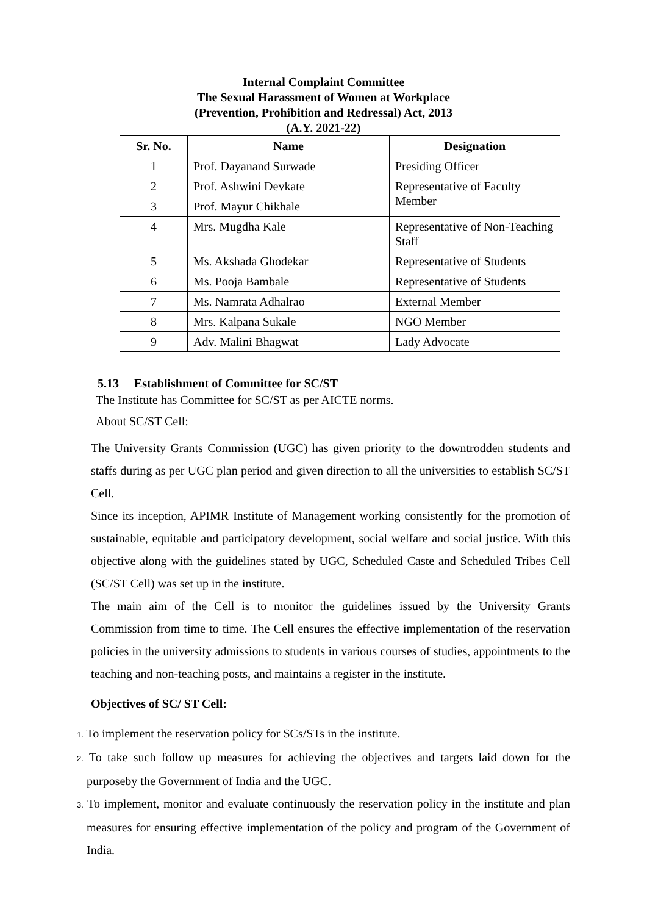Internal Complaint Committee
The Sexual Harassment of Women at Workplace
(Prevention, Prohibition and Redressal) Act, 2013
(A.Y. 2021-22)
| Sr. No. | Name | Designation |
| --- | --- | --- |
| 1 | Prof. Dayanand Surwade | Presiding Officer |
| 2 | Prof. Ashwini Devkate | Representative of Faculty Member |
| 3 | Prof. Mayur Chikhale | |
| 4 | Mrs. Mugdha Kale | Representative of Non-Teaching Staff |
| 5 | Ms. Akshada Ghodekar | Representative of Students |
| 6 | Ms. Pooja Bambale | Representative of Students |
| 7 | Ms. Namrata Adhalrao | External Member |
| 8 | Mrs. Kalpana Sukale | NGO Member |
| 9 | Adv. Malini Bhagwat | Lady Advocate |
5.13 Establishment of Committee for SC/ST
The Institute has Committee for SC/ST as per AICTE norms.
About SC/ST Cell:
The University Grants Commission (UGC) has given priority to the downtrodden students and staffs during as per UGC plan period and given direction to all the universities to establish SC/ST Cell.
Since its inception, APIMR Institute of Management working consistently for the promotion of sustainable, equitable and participatory development, social welfare and social justice. With this objective along with the guidelines stated by UGC, Scheduled Caste and Scheduled Tribes Cell (SC/ST Cell) was set up in the institute.
The main aim of the Cell is to monitor the guidelines issued by the University Grants Commission from time to time. The Cell ensures the effective implementation of the reservation policies in the university admissions to students in various courses of studies, appointments to the teaching and non-teaching posts, and maintains a register in the institute.
Objectives of SC/ ST Cell:
1. To implement the reservation policy for SCs/STs in the institute.
2. To take such follow up measures for achieving the objectives and targets laid down for the purposeby the Government of India and the UGC.
3. To implement, monitor and evaluate continuously the reservation policy in the institute and plan measures for ensuring effective implementation of the policy and program of the Government of India.